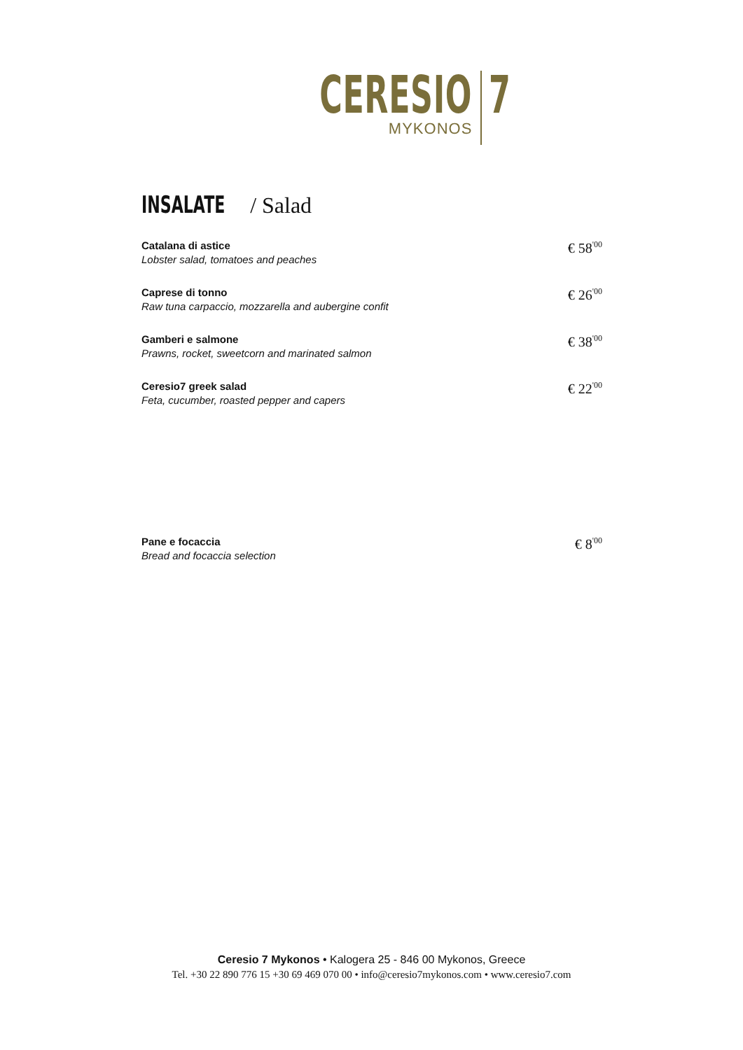CERESIO
MYKONOS
7
INSALATE / Salad
Catalana di astice
Lobster salad, tomatoes and peaches
€ 58<sup>'00</sup>
Caprese di tonno
Raw tuna carpaccio, mozzarella and aubergine confit
€ 26<sup>'00</sup>
Gamberi e salmone
Prawns, rocket, sweetcorn and marinated salmon
€ 38<sup>'00</sup>
Ceresio7 greek salad
Feta, cucumber, roasted pepper and capers
€ 22<sup>'00</sup>
Pane e focaccia
Bread and focaccia selection
€ 8<sup>'00</sup>
Ceresio 7 Mykonos • Kalogera 25 - 846 00 Mykonos, Greece
Tel. +30 22 890 776 15 +30 69 469 070 00 • info@ceresio7mykonos.com • www.ceresio7.com